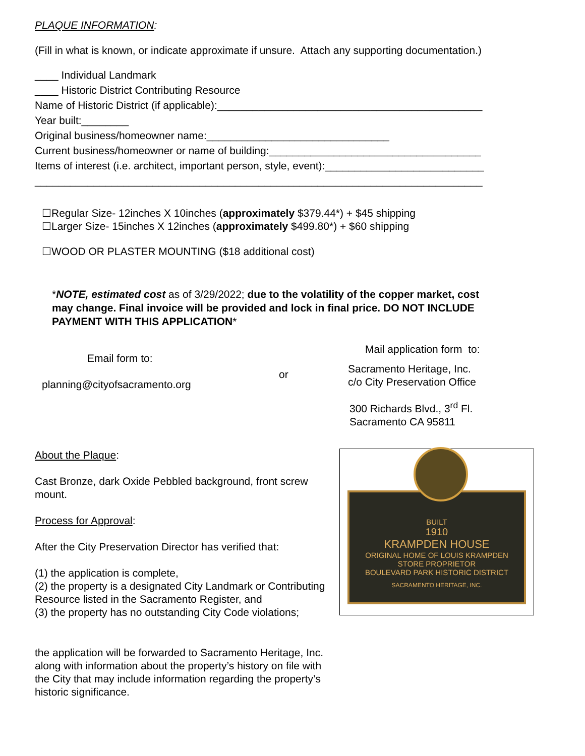PLAQUE INFORMATION:
(Fill in what is known, or indicate approximate if unsure. Attach any supporting documentation.)
____ Individual Landmark
____ Historic District Contributing Resource
Name of Historic District (if applicable):_____________________________________________
Year built:________
Original business/homeowner name:_______________________________
Current business/homeowner or name of building:____________________________________
Items of interest (i.e. architect, important person, style, event):___________________________
____________________________________________________________________________
☐Regular Size- 12inches X 10inches (approximately $379.44*) + $45 shipping
☐Larger Size- 15inches X 12inches (approximately $499.80*) + $60 shipping
☐WOOD OR PLASTER MOUNTING ($18 additional cost)
*NOTE, estimated cost as of 3/29/2022; due to the volatility of the copper market, cost may change. Final invoice will be provided and lock in final price. DO NOT INCLUDE PAYMENT WITH THIS APPLICATION*
Email form to:
planning@cityofsacramento.org
or
Mail application form to:
Sacramento Heritage, Inc.
c/o City Preservation Office
300 Richards Blvd., 3<sup>rd</sup> Fl.
Sacramento CA 95811
About the Plaque:
Cast Bronze, dark Oxide Pebbled background, front screw mount.
Process for Approval:
After the City Preservation Director has verified that:
(1) the application is complete,
(2) the property is a designated City Landmark or Contributing Resource listed in the Sacramento Register, and
(3) the property has no outstanding City Code violations;
the application will be forwarded to Sacramento Heritage, Inc. along with information about the property’s history on file with the City that may include information regarding the property’s historic significance.
BUILT
1910
KRAMPDEN HOUSE
ORIGINAL HOME OF LOUIS KRAMPDEN
STORE PROPRIETOR
BOULEVARD PARK HISTORIC DISTRICT
SACRAMENTO HERITAGE, INC.